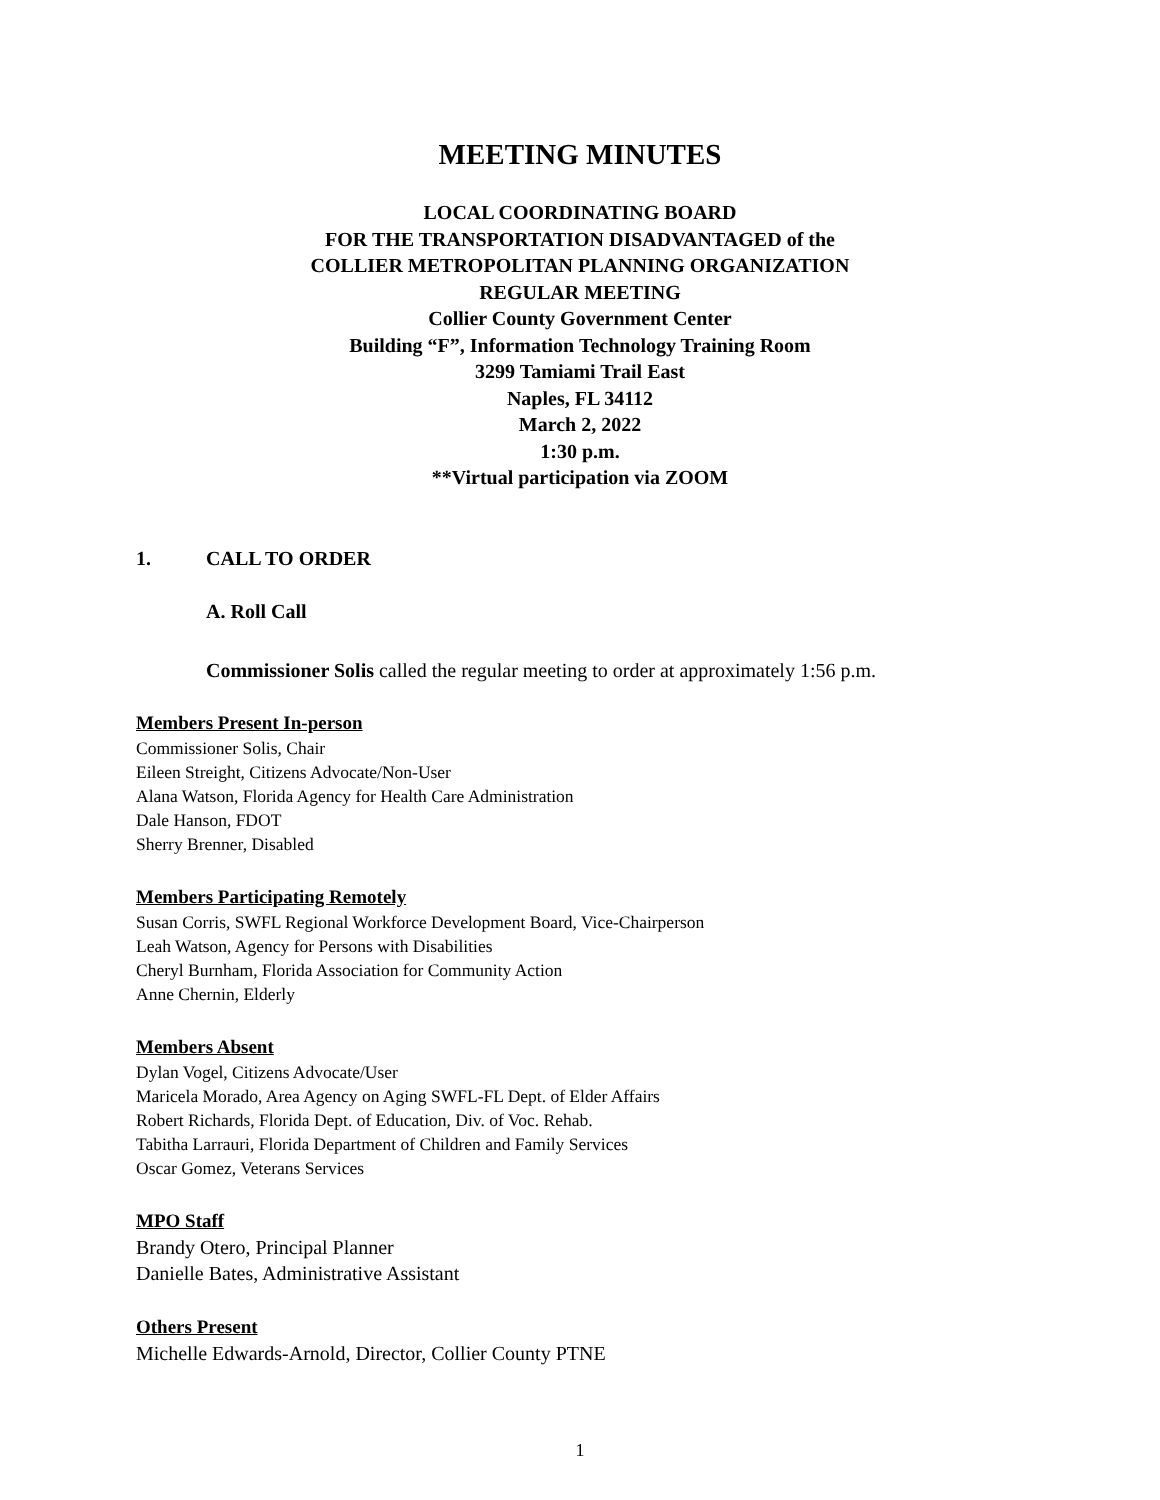MEETING MINUTES
LOCAL COORDINATING BOARD
FOR THE TRANSPORTATION DISADVANTAGED of the
COLLIER METROPOLITAN PLANNING ORGANIZATION
REGULAR MEETING
Collier County Government Center
Building “F”, Information Technology Training Room
3299 Tamiami Trail East
Naples, FL 34112
March 2, 2022
1:30 p.m.
**Virtual participation via ZOOM
1. CALL TO ORDER
A. Roll Call
Commissioner Solis called the regular meeting to order at approximately 1:56 p.m.
Members Present In-person
Commissioner Solis, Chair
Eileen Streight, Citizens Advocate/Non-User
Alana Watson, Florida Agency for Health Care Administration
Dale Hanson, FDOT
Sherry Brenner, Disabled
Members Participating Remotely
Susan Corris, SWFL Regional Workforce Development Board, Vice-Chairperson
Leah Watson, Agency for Persons with Disabilities
Cheryl Burnham, Florida Association for Community Action
Anne Chernin, Elderly
Members Absent
Dylan Vogel, Citizens Advocate/User
Maricela Morado, Area Agency on Aging SWFL-FL Dept. of Elder Affairs
Robert Richards, Florida Dept. of Education, Div. of Voc. Rehab.
Tabitha Larrauri, Florida Department of Children and Family Services
Oscar Gomez, Veterans Services
MPO Staff
Brandy Otero, Principal Planner
Danielle Bates, Administrative Assistant
Others Present
Michelle Edwards-Arnold, Director, Collier County PTNE
1